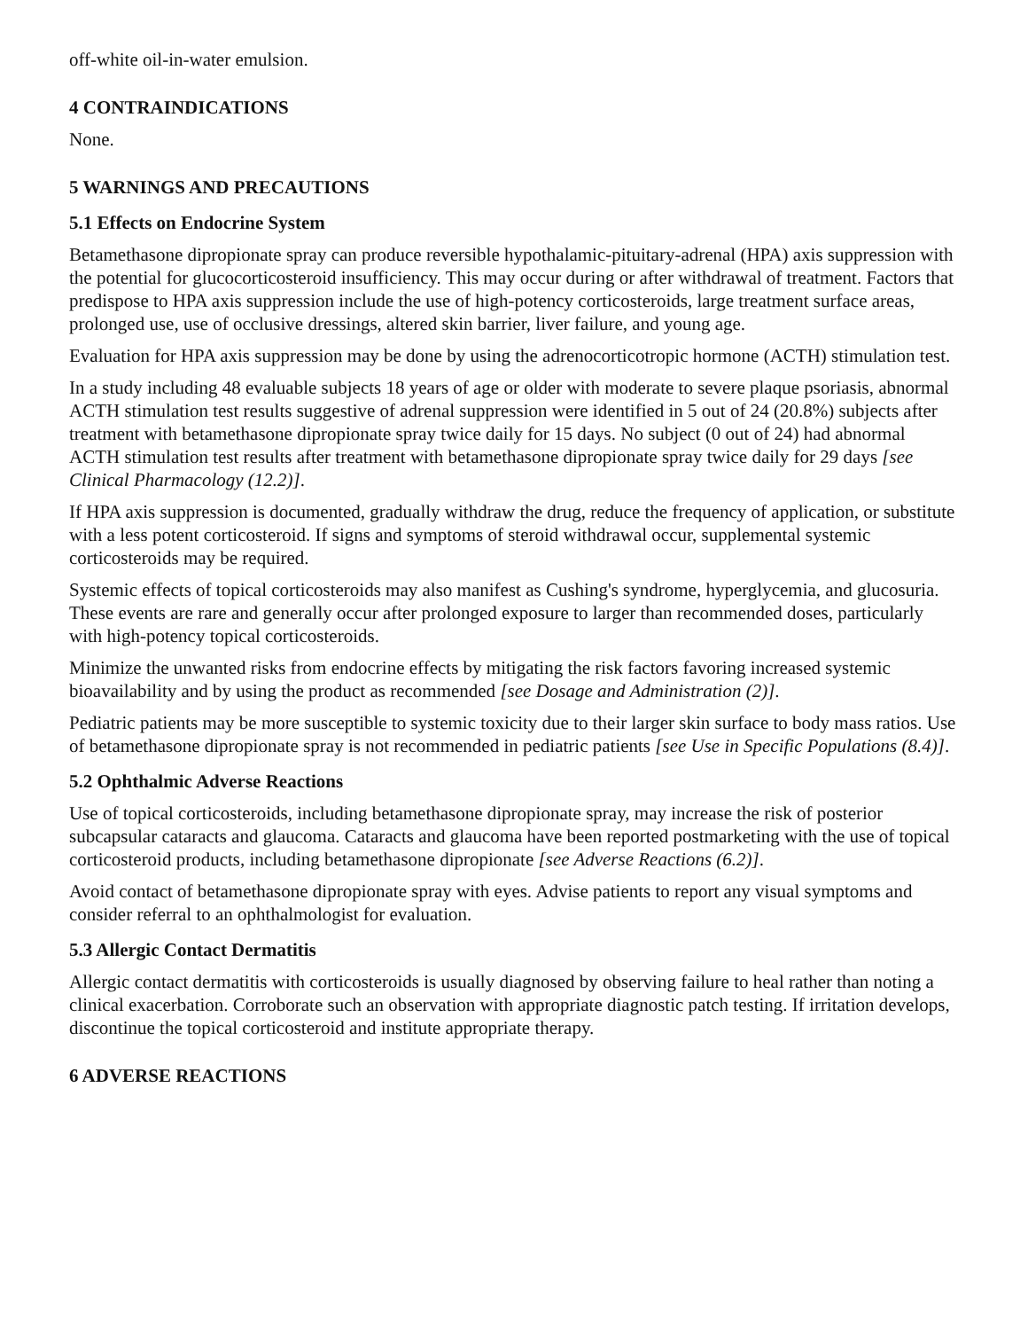off-white oil-in-water emulsion.
4 CONTRAINDICATIONS
None.
5 WARNINGS AND PRECAUTIONS
5.1 Effects on Endocrine System
Betamethasone dipropionate spray can produce reversible hypothalamic-pituitary-adrenal (HPA) axis suppression with the potential for glucocorticosteroid insufficiency. This may occur during or after withdrawal of treatment. Factors that predispose to HPA axis suppression include the use of high-potency corticosteroids, large treatment surface areas, prolonged use, use of occlusive dressings, altered skin barrier, liver failure, and young age.
Evaluation for HPA axis suppression may be done by using the adrenocorticotropic hormone (ACTH) stimulation test.
In a study including 48 evaluable subjects 18 years of age or older with moderate to severe plaque psoriasis, abnormal ACTH stimulation test results suggestive of adrenal suppression were identified in 5 out of 24 (20.8%) subjects after treatment with betamethasone dipropionate spray twice daily for 15 days. No subject (0 out of 24) had abnormal ACTH stimulation test results after treatment with betamethasone dipropionate spray twice daily for 29 days [see Clinical Pharmacology (12.2)].
If HPA axis suppression is documented, gradually withdraw the drug, reduce the frequency of application, or substitute with a less potent corticosteroid. If signs and symptoms of steroid withdrawal occur, supplemental systemic corticosteroids may be required.
Systemic effects of topical corticosteroids may also manifest as Cushing's syndrome, hyperglycemia, and glucosuria. These events are rare and generally occur after prolonged exposure to larger than recommended doses, particularly with high-potency topical corticosteroids.
Minimize the unwanted risks from endocrine effects by mitigating the risk factors favoring increased systemic bioavailability and by using the product as recommended [see Dosage and Administration (2)].
Pediatric patients may be more susceptible to systemic toxicity due to their larger skin surface to body mass ratios. Use of betamethasone dipropionate spray is not recommended in pediatric patients [see Use in Specific Populations (8.4)].
5.2 Ophthalmic Adverse Reactions
Use of topical corticosteroids, including betamethasone dipropionate spray, may increase the risk of posterior subcapsular cataracts and glaucoma. Cataracts and glaucoma have been reported postmarketing with the use of topical corticosteroid products, including betamethasone dipropionate [see Adverse Reactions (6.2)].
Avoid contact of betamethasone dipropionate spray with eyes. Advise patients to report any visual symptoms and consider referral to an ophthalmologist for evaluation.
5.3 Allergic Contact Dermatitis
Allergic contact dermatitis with corticosteroids is usually diagnosed by observing failure to heal rather than noting a clinical exacerbation. Corroborate such an observation with appropriate diagnostic patch testing. If irritation develops, discontinue the topical corticosteroid and institute appropriate therapy.
6 ADVERSE REACTIONS